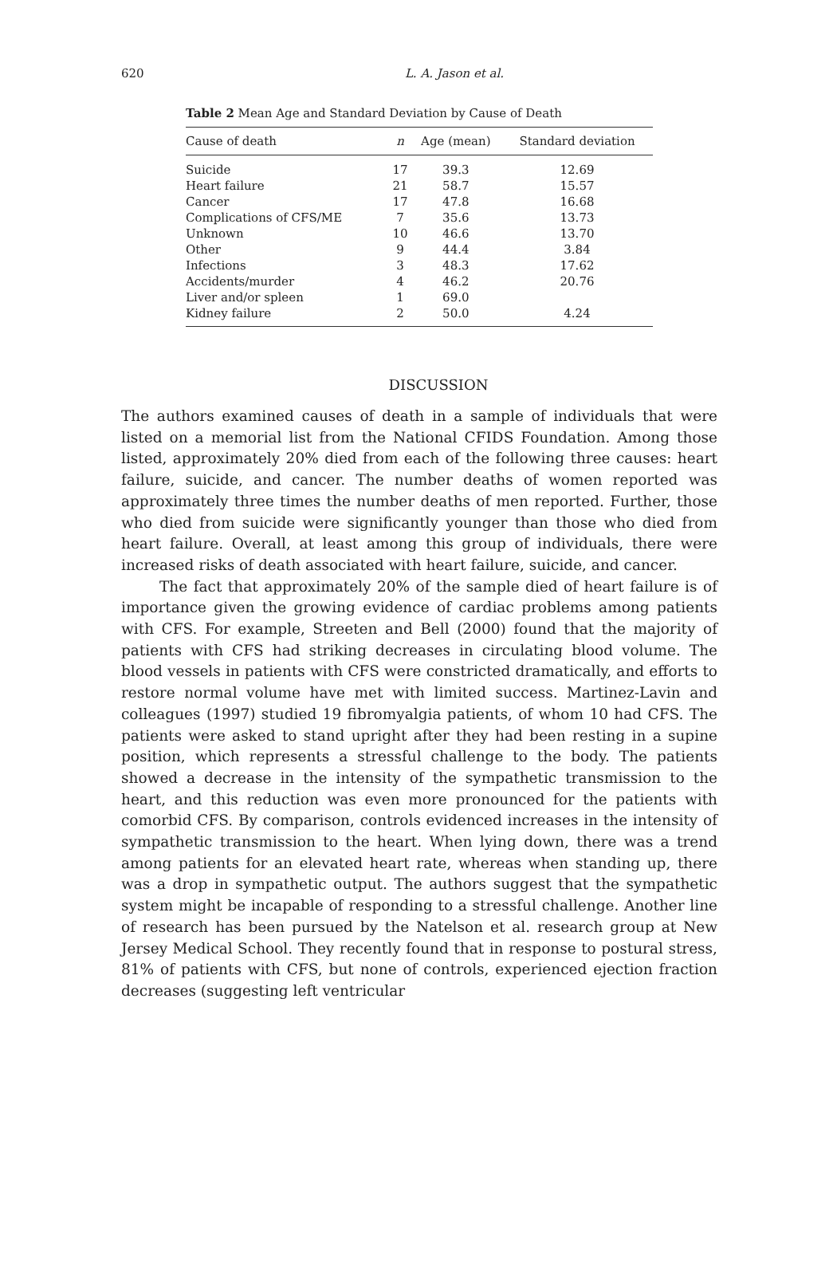620
L. A. Jason et al.
Table 2 Mean Age and Standard Deviation by Cause of Death
| Cause of death | n | Age (mean) | Standard deviation |
| --- | --- | --- | --- |
| Suicide | 17 | 39.3 | 12.69 |
| Heart failure | 21 | 58.7 | 15.57 |
| Cancer | 17 | 47.8 | 16.68 |
| Complications of CFS/ME | 7 | 35.6 | 13.73 |
| Unknown | 10 | 46.6 | 13.70 |
| Other | 9 | 44.4 | 3.84 |
| Infections | 3 | 48.3 | 17.62 |
| Accidents/murder | 4 | 46.2 | 20.76 |
| Liver and/or spleen | 1 | 69.0 | |
| Kidney failure | 2 | 50.0 | 4.24 |
DISCUSSION
The authors examined causes of death in a sample of individuals that were listed on a memorial list from the National CFIDS Foundation. Among those listed, approximately 20% died from each of the following three causes: heart failure, suicide, and cancer. The number deaths of women reported was approximately three times the number deaths of men reported. Further, those who died from suicide were significantly younger than those who died from heart failure. Overall, at least among this group of individuals, there were increased risks of death associated with heart failure, suicide, and cancer.
The fact that approximately 20% of the sample died of heart failure is of importance given the growing evidence of cardiac problems among patients with CFS. For example, Streeten and Bell (2000) found that the majority of patients with CFS had striking decreases in circulating blood volume. The blood vessels in patients with CFS were constricted dramatically, and efforts to restore normal volume have met with limited success. Martinez-Lavin and colleagues (1997) studied 19 fibromyalgia patients, of whom 10 had CFS. The patients were asked to stand upright after they had been resting in a supine position, which represents a stressful challenge to the body. The patients showed a decrease in the intensity of the sympathetic transmission to the heart, and this reduction was even more pronounced for the patients with comorbid CFS. By comparison, controls evidenced increases in the intensity of sympathetic transmission to the heart. When lying down, there was a trend among patients for an elevated heart rate, whereas when standing up, there was a drop in sympathetic output. The authors suggest that the sympathetic system might be incapable of responding to a stressful challenge. Another line of research has been pursued by the Natelson et al. research group at New Jersey Medical School. They recently found that in response to postural stress, 81% of patients with CFS, but none of controls, experienced ejection fraction decreases (suggesting left ventricular